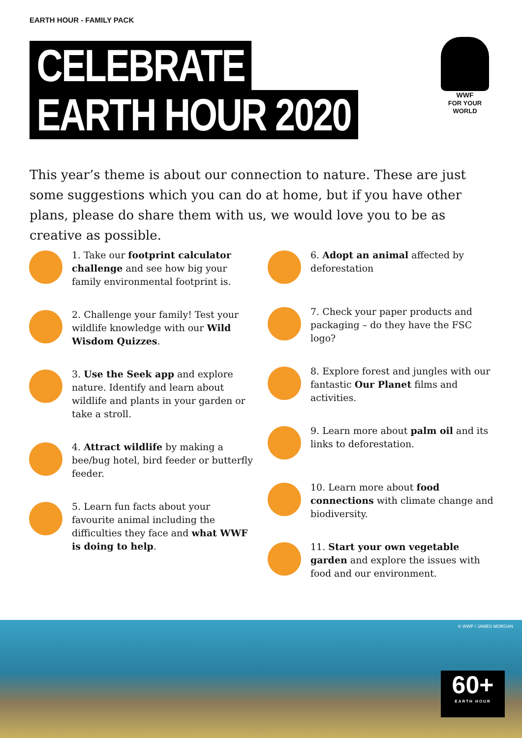EARTH HOUR - FAMILY PACK
CELEBRATE
EARTH HOUR 2020
WWF
FOR YOUR WORLD
This year’s theme is about our connection to nature. These are just some suggestions which you can do at home, but if you have other plans, please do share them with us, we would love you to be as creative as possible.
1. Take our footprint calculator challenge and see how big your family environmental footprint is.
2. Challenge your family! Test your wildlife knowledge with our Wild Wisdom Quizzes.
3. Use the Seek app and explore nature. Identify and learn about wildlife and plants in your garden or take a stroll.
4. Attract wildlife by making a bee/bug hotel, bird feeder or butterfly feeder.
5. Learn fun facts about your favourite animal including the difficulties they face and what WWF is doing to help.
6. Adopt an animal affected by deforestation
7. Check your paper products and packaging – do they have the FSC logo?
8. Explore forest and jungles with our fantastic Our Planet films and activities.
9. Learn more about palm oil and its links to deforestation.
10. Learn more about food connections with climate change and biodiversity.
11. Start your own vegetable garden and explore the issues with food and our environment.
© WWF / JAMES MORGAN
60+
EARTH HOUR